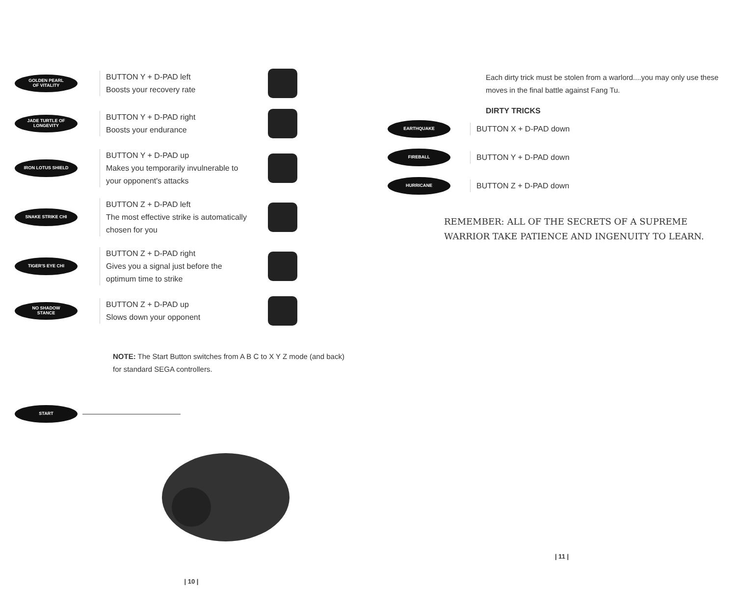GOLDEN PEARL
OF VITALITY
BUTTON Y + D-PAD left
Boosts your recovery rate
JADE TURTLE OF
LONGEVITY
BUTTON Y + D-PAD right
Boosts your endurance
IRON LOTUS SHIELD
BUTTON Y + D-PAD up
Makes you temporarily invulnerable to your opponent's attacks
SNAKE STRIKE CHI
BUTTON Z + D-PAD left
The most effective strike is automatically chosen for you
TIGER'S EYE CHI
BUTTON Z + D-PAD right
Gives you a signal just before the optimum time to strike
NO SHADOW
STANCE
BUTTON Z + D-PAD up
Slows down your opponent
NOTE: The Start Button switches from A B C to X Y Z mode (and back) for standard SEGA controllers.
START
| 10 |
Each dirty trick must be stolen from a warlord....you may only use these moves in the final battle against Fang Tu.
DIRTY TRICKS
EARTHQUAKE
BUTTON X + D-PAD down
FIREBALL
BUTTON Y + D-PAD down
HURRICANE
BUTTON Z + D-PAD down
REMEMBER: ALL OF THE SECRETS OF A SUPREME WARRIOR TAKE PATIENCE AND INGENUITY TO LEARN.
| 11 |